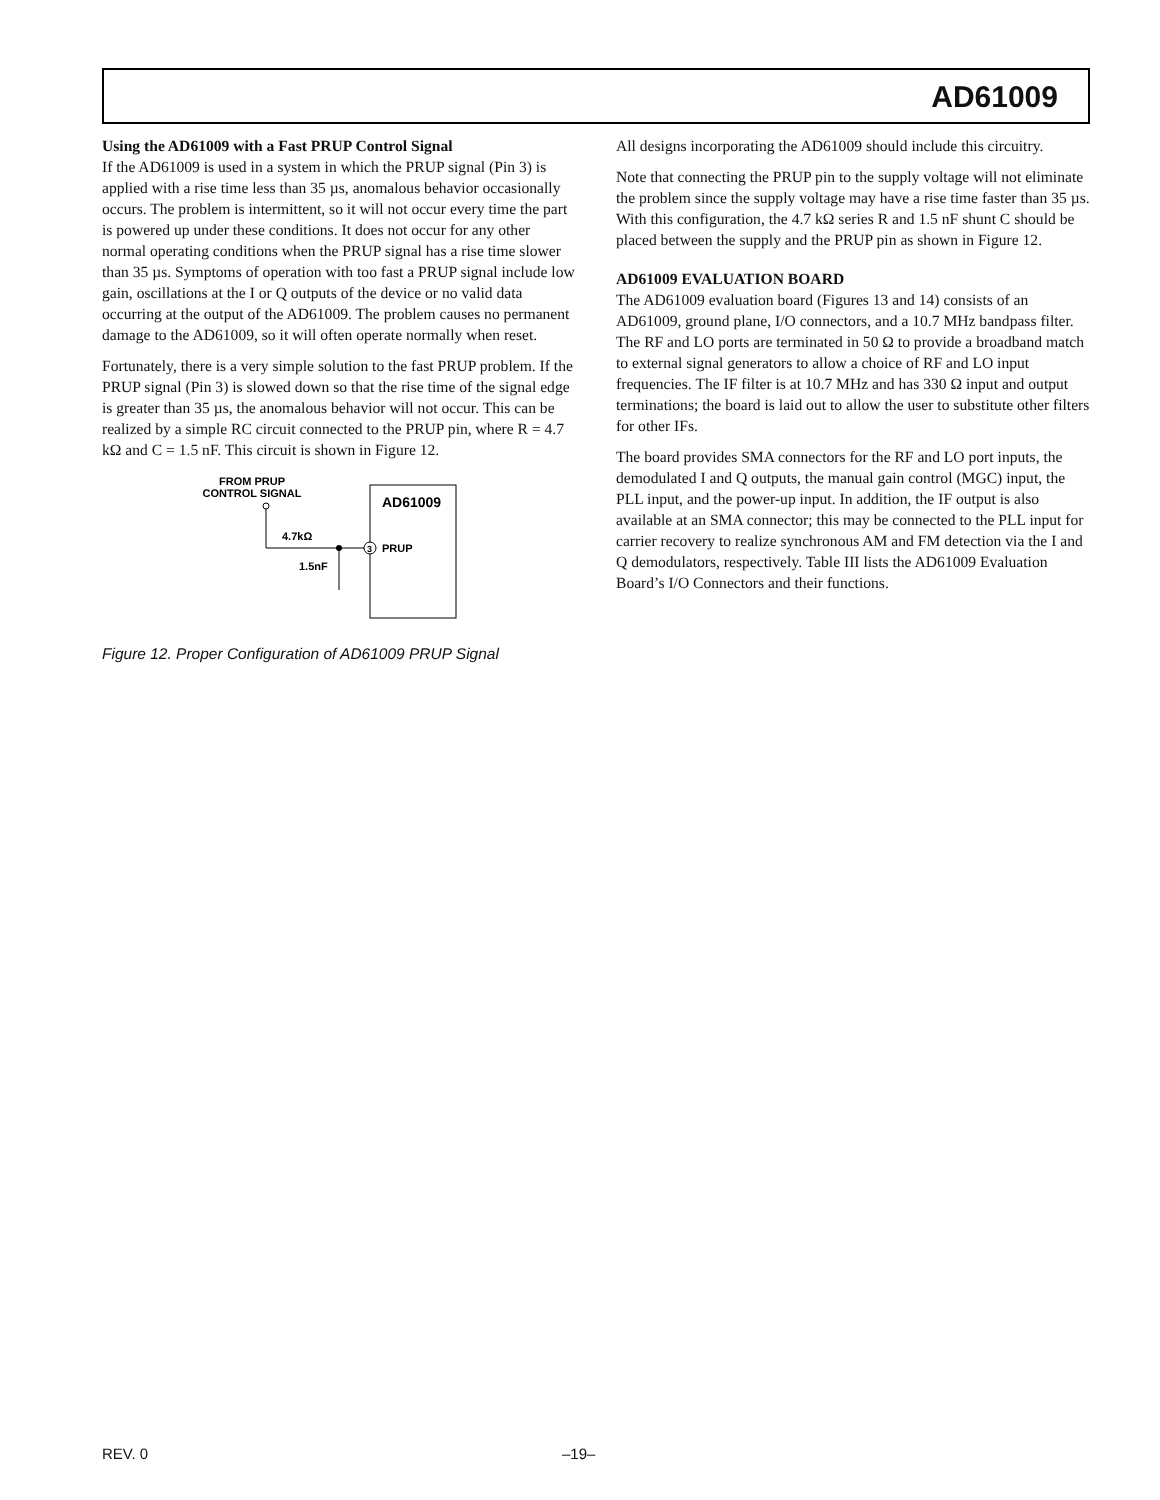AD61009
Using the AD61009 with a Fast PRUP Control Signal
If the AD61009 is used in a system in which the PRUP signal (Pin 3) is applied with a rise time less than 35 µs, anomalous behavior occasionally occurs. The problem is intermittent, so it will not occur every time the part is powered up under these conditions. It does not occur for any other normal operating conditions when the PRUP signal has a rise time slower than 35 µs. Symptoms of operation with too fast a PRUP signal include low gain, oscillations at the I or Q outputs of the device or no valid data occurring at the output of the AD61009. The problem causes no permanent damage to the AD61009, so it will often operate normally when reset.
Fortunately, there is a very simple solution to the fast PRUP problem. If the PRUP signal (Pin 3) is slowed down so that the rise time of the signal edge is greater than 35 µs, the anomalous behavior will not occur. This can be realized by a simple RC circuit connected to the PRUP pin, where R = 4.7 kΩ and C = 1.5 nF. This circuit is shown in Figure 12.
FROM PRUP
CONTROL SIGNAL
4.7kΩ
1.5nF
AD61009
3
PRUP
Figure 12. Proper Configuration of AD61009 PRUP Signal
All designs incorporating the AD61009 should include this circuitry.
Note that connecting the PRUP pin to the supply voltage will not eliminate the problem since the supply voltage may have a rise time faster than 35 µs. With this configuration, the 4.7 kΩ series R and 1.5 nF shunt C should be placed between the supply and the PRUP pin as shown in Figure 12.
AD61009 EVALUATION BOARD
The AD61009 evaluation board (Figures 13 and 14) consists of an AD61009, ground plane, I/O connectors, and a 10.7 MHz bandpass filter. The RF and LO ports are terminated in 50 Ω to provide a broadband match to external signal generators to allow a choice of RF and LO input frequencies. The IF filter is at 10.7 MHz and has 330 Ω input and output terminations; the board is laid out to allow the user to substitute other filters for other IFs.
The board provides SMA connectors for the RF and LO port inputs, the demodulated I and Q outputs, the manual gain control (MGC) input, the PLL input, and the power-up input. In addition, the IF output is also available at an SMA connector; this may be connected to the PLL input for carrier recovery to realize synchronous AM and FM detection via the I and Q demodulators, respectively. Table III lists the AD61009 Evaluation Board’s I/O Connectors and their functions.
REV. 0 –19–